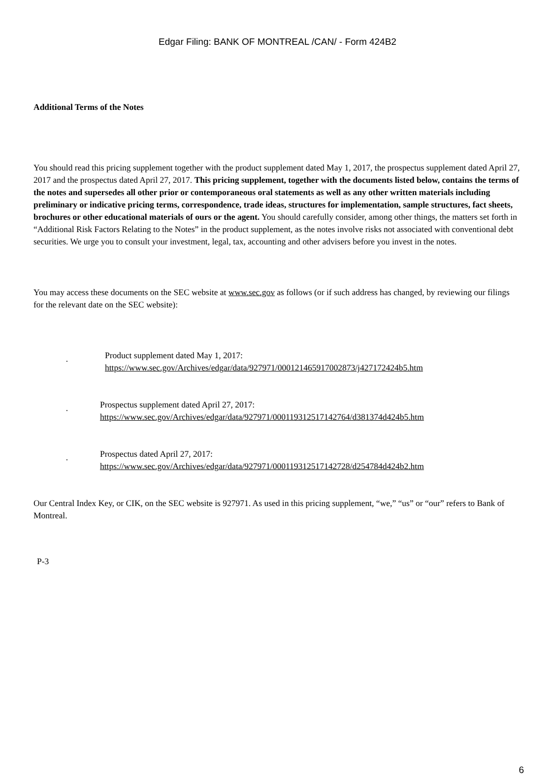Edgar Filing: BANK OF MONTREAL /CAN/ - Form 424B2
Additional Terms of the Notes
You should read this pricing supplement together with the product supplement dated May 1, 2017, the prospectus supplement dated April 27, 2017 and the prospectus dated April 27, 2017. This pricing supplement, together with the documents listed below, contains the terms of the notes and supersedes all other prior or contemporaneous oral statements as well as any other written materials including preliminary or indicative pricing terms, correspondence, trade ideas, structures for implementation, sample structures, fact sheets, brochures or other educational materials of ours or the agent. You should carefully consider, among other things, the matters set forth in “Additional Risk Factors Relating to the Notes” in the product supplement, as the notes involve risks not associated with conventional debt securities. We urge you to consult your investment, legal, tax, accounting and other advisers before you invest in the notes.
You may access these documents on the SEC website at www.sec.gov as follows (or if such address has changed, by reviewing our filings for the relevant date on the SEC website):
·
Product supplement dated May 1, 2017:
https://www.sec.gov/Archives/edgar/data/927971/000121465917002873/j427172424b5.htm
·
Prospectus supplement dated April 27, 2017:
https://www.sec.gov/Archives/edgar/data/927971/000119312517142764/d381374d424b5.htm
·
Prospectus dated April 27, 2017:
https://www.sec.gov/Archives/edgar/data/927971/000119312517142728/d254784d424b2.htm
Our Central Index Key, or CIK, on the SEC website is 927971. As used in this pricing supplement, “we,” “us” or “our” refers to Bank of Montreal.
P-3
6